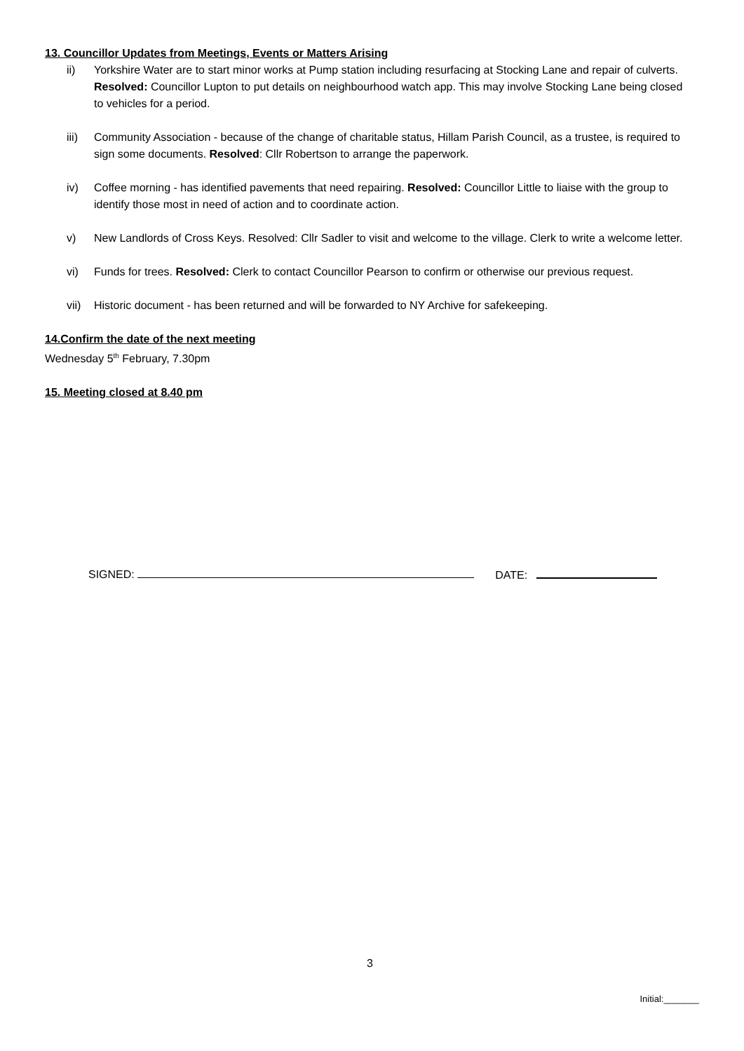13. Councillor Updates from Meetings, Events or Matters Arising
ii) Yorkshire Water are to start minor works at Pump station including resurfacing at Stocking Lane and repair of culverts. Resolved: Councillor Lupton to put details on neighbourhood watch app. This may involve Stocking Lane being closed to vehicles for a period.
iii) Community Association - because of the change of charitable status, Hillam Parish Council, as a trustee, is required to sign some documents. Resolved: Cllr Robertson to arrange the paperwork.
iv) Coffee morning - has identified pavements that need repairing. Resolved: Councillor Little to liaise with the group to identify those most in need of action and to coordinate action.
v) New Landlords of Cross Keys. Resolved: Cllr Sadler to visit and welcome to the village. Clerk to write a welcome letter.
vi) Funds for trees. Resolved: Clerk to contact Councillor Pearson to confirm or otherwise our previous request.
vii) Historic document - has been returned and will be forwarded to NY Archive for safekeeping.
14.Confirm the date of the next meeting
Wednesday 5<sup>th</sup> February, 7.30pm
15. Meeting closed at 8.40 pm
SIGNED: DATE:
3
Initial:_______